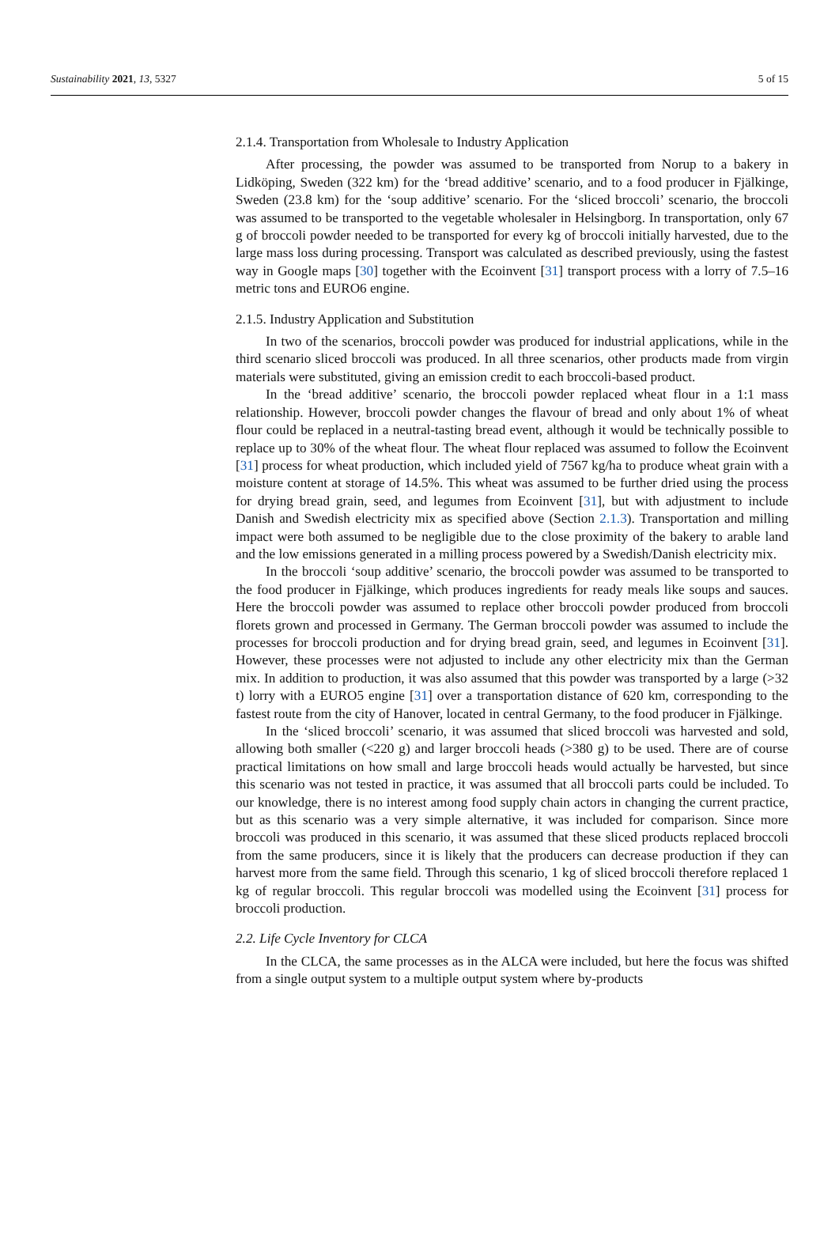Sustainability 2021, 13, 5327 5 of 15
2.1.4. Transportation from Wholesale to Industry Application
After processing, the powder was assumed to be transported from Norup to a bakery in Lidköping, Sweden (322 km) for the ‘bread additive’ scenario, and to a food producer in Fjälkinge, Sweden (23.8 km) for the ‘soup additive’ scenario. For the ‘sliced broccoli’ scenario, the broccoli was assumed to be transported to the vegetable wholesaler in Helsingborg. In transportation, only 67 g of broccoli powder needed to be transported for every kg of broccoli initially harvested, due to the large mass loss during processing. Transport was calculated as described previously, using the fastest way in Google maps [30] together with the Ecoinvent [31] transport process with a lorry of 7.5–16 metric tons and EURO6 engine.
2.1.5. Industry Application and Substitution
In two of the scenarios, broccoli powder was produced for industrial applications, while in the third scenario sliced broccoli was produced. In all three scenarios, other products made from virgin materials were substituted, giving an emission credit to each broccoli-based product.
In the ‘bread additive’ scenario, the broccoli powder replaced wheat flour in a 1:1 mass relationship. However, broccoli powder changes the flavour of bread and only about 1% of wheat flour could be replaced in a neutral-tasting bread event, although it would be technically possible to replace up to 30% of the wheat flour. The wheat flour replaced was assumed to follow the Ecoinvent [31] process for wheat production, which included yield of 7567 kg/ha to produce wheat grain with a moisture content at storage of 14.5%. This wheat was assumed to be further dried using the process for drying bread grain, seed, and legumes from Ecoinvent [31], but with adjustment to include Danish and Swedish electricity mix as specified above (Section 2.1.3). Transportation and milling impact were both assumed to be negligible due to the close proximity of the bakery to arable land and the low emissions generated in a milling process powered by a Swedish/Danish electricity mix.
In the broccoli ‘soup additive’ scenario, the broccoli powder was assumed to be transported to the food producer in Fjälkinge, which produces ingredients for ready meals like soups and sauces. Here the broccoli powder was assumed to replace other broccoli powder produced from broccoli florets grown and processed in Germany. The German broccoli powder was assumed to include the processes for broccoli production and for drying bread grain, seed, and legumes in Ecoinvent [31]. However, these processes were not adjusted to include any other electricity mix than the German mix. In addition to production, it was also assumed that this powder was transported by a large (>32 t) lorry with a EURO5 engine [31] over a transportation distance of 620 km, corresponding to the fastest route from the city of Hanover, located in central Germany, to the food producer in Fjälkinge.
In the ‘sliced broccoli’ scenario, it was assumed that sliced broccoli was harvested and sold, allowing both smaller (<220 g) and larger broccoli heads (>380 g) to be used. There are of course practical limitations on how small and large broccoli heads would actually be harvested, but since this scenario was not tested in practice, it was assumed that all broccoli parts could be included. To our knowledge, there is no interest among food supply chain actors in changing the current practice, but as this scenario was a very simple alternative, it was included for comparison. Since more broccoli was produced in this scenario, it was assumed that these sliced products replaced broccoli from the same producers, since it is likely that the producers can decrease production if they can harvest more from the same field. Through this scenario, 1 kg of sliced broccoli therefore replaced 1 kg of regular broccoli. This regular broccoli was modelled using the Ecoinvent [31] process for broccoli production.
2.2. Life Cycle Inventory for CLCA
In the CLCA, the same processes as in the ALCA were included, but here the focus was shifted from a single output system to a multiple output system where by-products